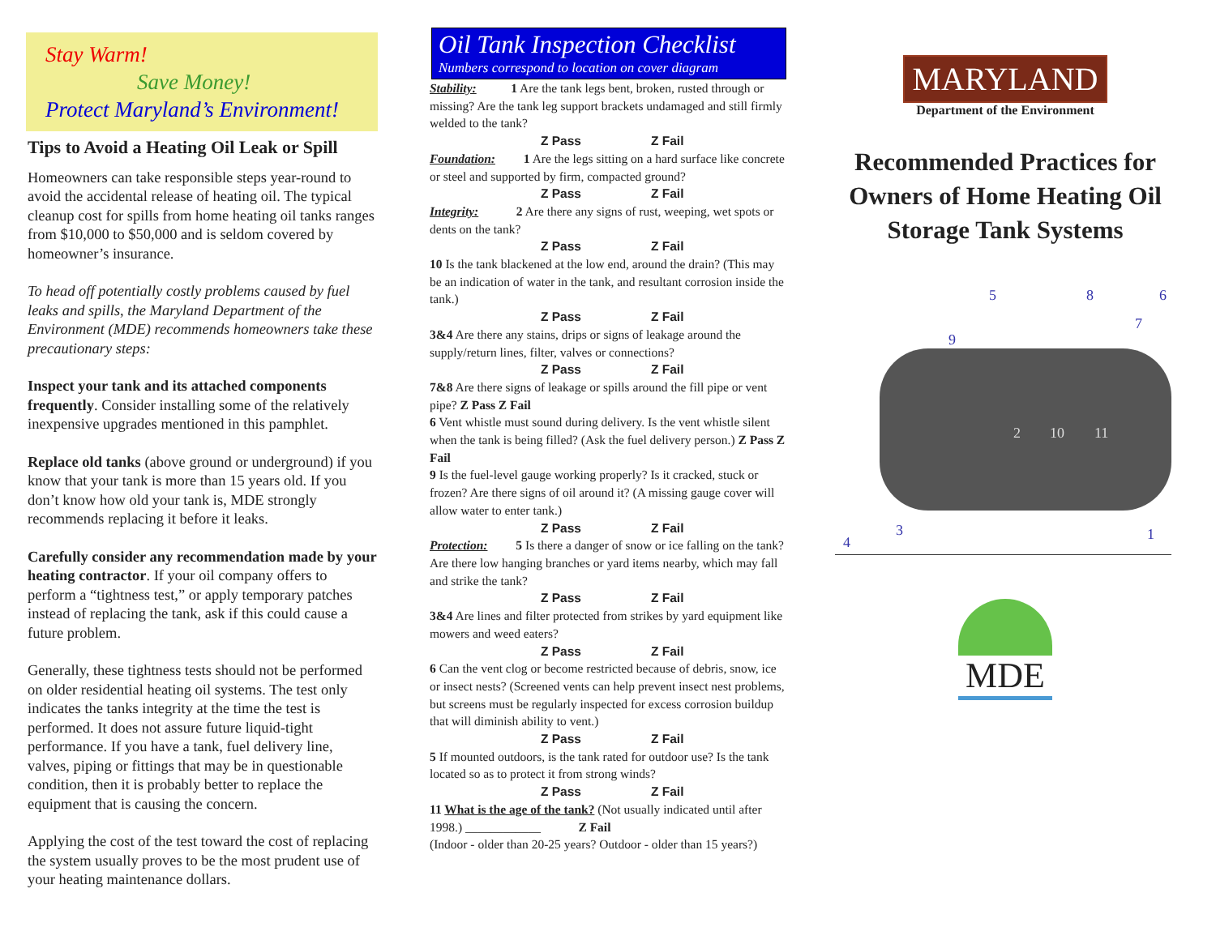Stay Warm!
Save Money!
Protect Maryland’s Environment!
Tips to Avoid a Heating Oil Leak or Spill
Homeowners can take responsible steps year-round to avoid the accidental release of heating oil. The typical cleanup cost for spills from home heating oil tanks ranges from $10,000 to $50,000 and is seldom covered by homeowner’s insurance.
To head off potentially costly problems caused by fuel leaks and spills, the Maryland Department of the Environment (MDE) recommends homeowners take these precautionary steps:
Inspect your tank and its attached components frequently. Consider installing some of the relatively inexpensive upgrades mentioned in this pamphlet.
Replace old tanks (above ground or underground) if you know that your tank is more than 15 years old. If you don’t know how old your tank is, MDE strongly recommends replacing it before it leaks.
Carefully consider any recommendation made by your heating contractor. If your oil company offers to perform a “tightness test,” or apply temporary patches instead of replacing the tank, ask if this could cause a future problem.
Generally, these tightness tests should not be performed on older residential heating oil systems. The test only indicates the tanks integrity at the time the test is performed. It does not assure future liquid-tight performance. If you have a tank, fuel delivery line, valves, piping or fittings that may be in questionable condition, then it is probably better to replace the equipment that is causing the concern.
Applying the cost of the test toward the cost of replacing the system usually proves to be the most prudent use of your heating maintenance dollars.
Oil Tank Inspection Checklist
Numbers correspond to location on cover diagram
Stability: 1 Are the tank legs bent, broken, rusted through or missing? Are the tank leg support brackets undamaged and still firmly welded to the tank?
Z Pass Z Fail
Foundation: 1 Are the legs sitting on a hard surface like concrete or steel and supported by firm, compacted ground?
Z Pass Z Fail
Integrity: 2 Are there any signs of rust, weeping, wet spots or dents on the tank?
Z Pass Z Fail
10 Is the tank blackened at the low end, around the drain? (This may be an indication of water in the tank, and resultant corrosion inside the tank.)
Z Pass Z Fail
3&4 Are there any stains, drips or signs of leakage around the supply/return lines, filter, valves or connections?
Z Pass Z Fail
7&8 Are there signs of leakage or spills around the fill pipe or vent pipe? Z Pass Z Fail
6 Vent whistle must sound during delivery. Is the vent whistle silent when the tank is being filled? (Ask the fuel delivery person.) Z Pass Z Fail
9 Is the fuel-level gauge working properly? Is it cracked, stuck or frozen? Are there signs of oil around it? (A missing gauge cover will allow water to enter tank.)
Z Pass Z Fail
Protection: 5 Is there a danger of snow or ice falling on the tank? Are there low hanging branches or yard items nearby, which may fall and strike the tank?
Z Pass Z Fail
3&4 Are lines and filter protected from strikes by yard equipment like mowers and weed eaters?
Z Pass Z Fail
6 Can the vent clog or become restricted because of debris, snow, ice or insect nests? (Screened vents can help prevent insect nest problems, but screens must be regularly inspected for excess corrosion buildup that will diminish ability to vent.)
Z Pass Z Fail
5 If mounted outdoors, is the tank rated for outdoor use? Is the tank located so as to protect it from strong winds?
Z Pass Z Fail
11 What is the age of the tank? (Not usually indicated until after 1998.) ____________ Z Fail
(Indoor - older than 20-25 years? Outdoor - older than 15 years?)
MARYLAND
Department of the Environment
Recommended Practices for Owners of Home Heating Oil Storage Tank Systems
5
8
6
7
9
2
10
11
3
4
1
MDE